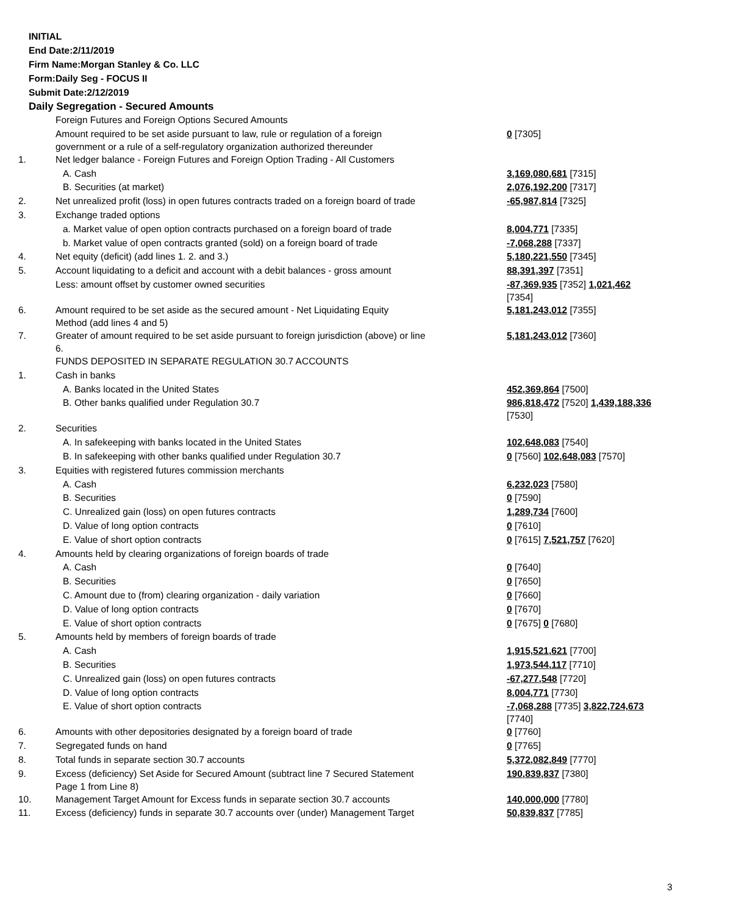INITIAL
End Date:2/11/2019
Firm Name:Morgan Stanley & Co. LLC
Form:Daily Seg - FOCUS II
Submit Date:2/12/2019
Daily Segregation - Secured Amounts
| | Foreign Futures and Foreign Options Secured Amounts | |
| | Amount required to be set aside pursuant to law, rule or regulation of a foreign government or a rule of a self-regulatory organization authorized thereunder | 0 [7305] |
| 1. | Net ledger balance - Foreign Futures and Foreign Option Trading - All Customers | |
| | A. Cash | 3,169,080,681 [7315] |
| | B. Securities (at market) | 2,076,192,200 [7317] |
| 2. | Net unrealized profit (loss) in open futures contracts traded on a foreign board of trade | -65,987,814 [7325] |
| 3. | Exchange traded options | |
| | a. Market value of open option contracts purchased on a foreign board of trade | 8,004,771 [7335] |
| | b. Market value of open contracts granted (sold) on a foreign board of trade | -7,068,288 [7337] |
| 4. | Net equity (deficit) (add lines 1. 2. and 3.) | 5,180,221,550 [7345] |
| 5. | Account liquidating to a deficit and account with a debit balances - gross amount | 88,391,397 [7351] |
| | Less: amount offset by customer owned securities | -87,369,935 [7352] 1,021,462 [7354] |
| 6. | Amount required to be set aside as the secured amount - Net Liquidating Equity Method (add lines 4 and 5) | 5,181,243,012 [7355] |
| 7. | Greater of amount required to be set aside pursuant to foreign jurisdiction (above) or line 6. | 5,181,243,012 [7360] |
| | FUNDS DEPOSITED IN SEPARATE REGULATION 30.7 ACCOUNTS | |
| 1. | Cash in banks | |
| | A. Banks located in the United States | 452,369,864 [7500] |
| | B. Other banks qualified under Regulation 30.7 | 986,818,472 [7520] 1,439,188,336 [7530] |
| 2. | Securities | |
| | A. In safekeeping with banks located in the United States | 102,648,083 [7540] |
| | B. In safekeeping with other banks qualified under Regulation 30.7 | 0 [7560] 102,648,083 [7570] |
| 3. | Equities with registered futures commission merchants | |
| | A. Cash | 6,232,023 [7580] |
| | B. Securities | 0 [7590] |
| | C. Unrealized gain (loss) on open futures contracts | 1,289,734 [7600] |
| | D. Value of long option contracts | 0 [7610] |
| | E. Value of short option contracts | 0 [7615] 7,521,757 [7620] |
| 4. | Amounts held by clearing organizations of foreign boards of trade | |
| | A. Cash | 0 [7640] |
| | B. Securities | 0 [7650] |
| | C. Amount due to (from) clearing organization - daily variation | 0 [7660] |
| | D. Value of long option contracts | 0 [7670] |
| | E. Value of short option contracts | 0 [7675] 0 [7680] |
| 5. | Amounts held by members of foreign boards of trade | |
| | A. Cash | 1,915,521,621 [7700] |
| | B. Securities | 1,973,544,117 [7710] |
| | C. Unrealized gain (loss) on open futures contracts | -67,277,548 [7720] |
| | D. Value of long option contracts | 8,004,771 [7730] |
| | E. Value of short option contracts | -7,068,288 [7735] 3,822,724,673 [7740] |
| 6. | Amounts with other depositories designated by a foreign board of trade | 0 [7760] |
| 7. | Segregated funds on hand | 0 [7765] |
| 8. | Total funds in separate section 30.7 accounts | 5,372,082,849 [7770] |
| 9. | Excess (deficiency) Set Aside for Secured Amount (subtract line 7 Secured Statement Page 1 from Line 8) | 190,839,837 [7380] |
| 10. | Management Target Amount for Excess funds in separate section 30.7 accounts | 140,000,000 [7780] |
| 11. | Excess (deficiency) funds in separate 30.7 accounts over (under) Management Target | 50,839,837 [7785] |
3